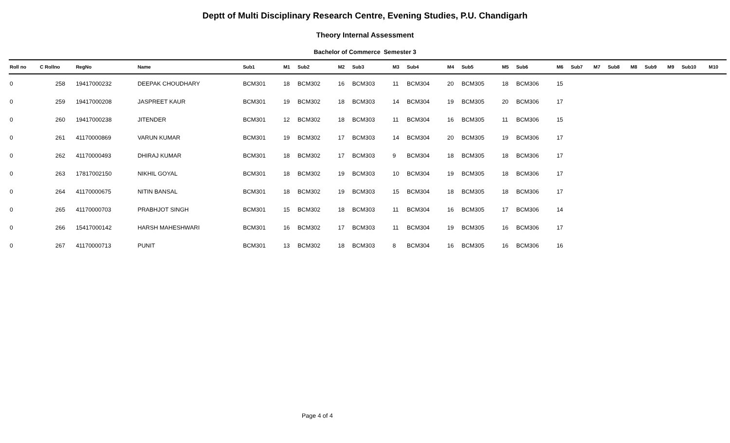Deptt of Multi Disciplinary Research Centre, Evening Studies, P.U. Chandigarh
Theory Internal Assessment
Bachelor of Commerce Semester 3
| Roll no | C Rollno | RegNo | Name | Sub1 | M1 | Sub2 | M2 | Sub3 | M3 | Sub4 | M4 | Sub5 | M5 | Sub6 | M6 | Sub7 | M7 | Sub8 | M8 | Sub9 | M9 | Sub10 | M10 |
| --- | --- | --- | --- | --- | --- | --- | --- | --- | --- | --- | --- | --- | --- | --- | --- | --- | --- | --- | --- | --- | --- | --- | --- |
| 0 | 258 | 19417000232 | DEEPAK CHOUDHARY | BCM301 | 18 | BCM302 | 16 | BCM303 | 11 | BCM304 | 20 | BCM305 | 18 | BCM306 | 15 | | | | | | | | |
| 0 | 259 | 19417000208 | JASPREET KAUR | BCM301 | 19 | BCM302 | 18 | BCM303 | 14 | BCM304 | 19 | BCM305 | 20 | BCM306 | 17 | | | | | | | | |
| 0 | 260 | 19417000238 | JITENDER | BCM301 | 12 | BCM302 | 18 | BCM303 | 11 | BCM304 | 16 | BCM305 | 11 | BCM306 | 15 | | | | | | | | |
| 0 | 261 | 41170000869 | VARUN KUMAR | BCM301 | 19 | BCM302 | 17 | BCM303 | 14 | BCM304 | 20 | BCM305 | 19 | BCM306 | 17 | | | | | | | | |
| 0 | 262 | 41170000493 | DHIRAJ KUMAR | BCM301 | 18 | BCM302 | 17 | BCM303 | 9 | BCM304 | 18 | BCM305 | 18 | BCM306 | 17 | | | | | | | | |
| 0 | 263 | 17817002150 | NIKHIL GOYAL | BCM301 | 18 | BCM302 | 19 | BCM303 | 10 | BCM304 | 19 | BCM305 | 18 | BCM306 | 17 | | | | | | | | |
| 0 | 264 | 41170000675 | NITIN BANSAL | BCM301 | 18 | BCM302 | 19 | BCM303 | 15 | BCM304 | 18 | BCM305 | 18 | BCM306 | 17 | | | | | | | | |
| 0 | 265 | 41170000703 | PRABHJOT SINGH | BCM301 | 15 | BCM302 | 18 | BCM303 | 11 | BCM304 | 16 | BCM305 | 17 | BCM306 | 14 | | | | | | | | |
| 0 | 266 | 15417000142 | HARSH MAHESHWARI | BCM301 | 16 | BCM302 | 17 | BCM303 | 11 | BCM304 | 19 | BCM305 | 16 | BCM306 | 17 | | | | | | | | |
| 0 | 267 | 41170000713 | PUNIT | BCM301 | 13 | BCM302 | 18 | BCM303 | 8 | BCM304 | 16 | BCM305 | 16 | BCM306 | 16 | | | | | | | | |
Page 4 of 4